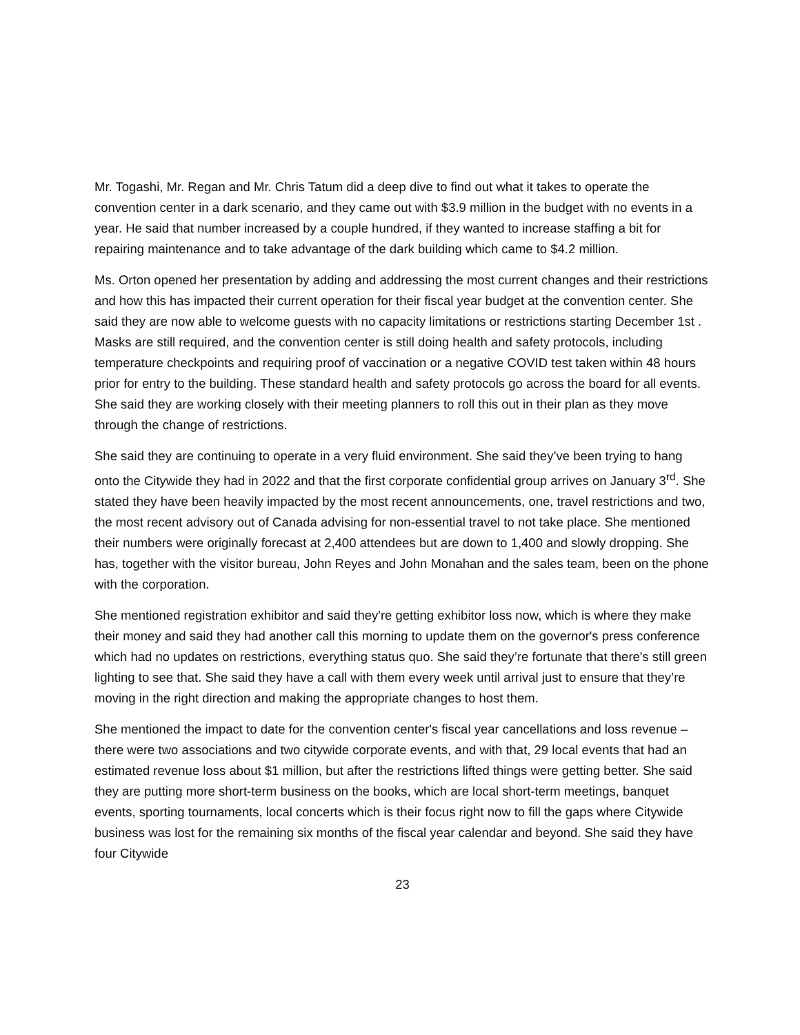Mr. Togashi, Mr. Regan and Mr. Chris Tatum did a deep dive to find out what it takes to operate the convention center in a dark scenario, and they came out with $3.9 million in the budget with no events in a year. He said that number increased by a couple hundred, if they wanted to increase staffing a bit for repairing maintenance and to take advantage of the dark building which came to $4.2 million.
Ms. Orton opened her presentation by adding and addressing the most current changes and their restrictions and how this has impacted their current operation for their fiscal year budget at the convention center. She said they are now able to welcome guests with no capacity limitations or restrictions starting December 1st . Masks are still required, and the convention center is still doing health and safety protocols, including temperature checkpoints and requiring proof of vaccination or a negative COVID test taken within 48 hours prior for entry to the building. These standard health and safety protocols go across the board for all events. She said they are working closely with their meeting planners to roll this out in their plan as they move through the change of restrictions.
She said they are continuing to operate in a very fluid environment. She said they’ve been trying to hang onto the Citywide they had in 2022 and that the first corporate confidential group arrives on January 3<sup>rd</sup>. She stated they have been heavily impacted by the most recent announcements, one, travel restrictions and two, the most recent advisory out of Canada advising for non-essential travel to not take place. She mentioned their numbers were originally forecast at 2,400 attendees but are down to 1,400 and slowly dropping. She has, together with the visitor bureau, John Reyes and John Monahan and the sales team, been on the phone with the corporation.
She mentioned registration exhibitor and said they're getting exhibitor loss now, which is where they make their money and said they had another call this morning to update them on the governor's press conference which had no updates on restrictions, everything status quo. She said they’re fortunate that there's still green lighting to see that. She said they have a call with them every week until arrival just to ensure that they’re moving in the right direction and making the appropriate changes to host them.
She mentioned the impact to date for the convention center's fiscal year cancellations and loss revenue – there were two associations and two citywide corporate events, and with that, 29 local events that had an estimated revenue loss about $1 million, but after the restrictions lifted things were getting better. She said they are putting more short-term business on the books, which are local short-term meetings, banquet events, sporting tournaments, local concerts which is their focus right now to fill the gaps where Citywide business was lost for the remaining six months of the fiscal year calendar and beyond. She said they have four Citywide
23